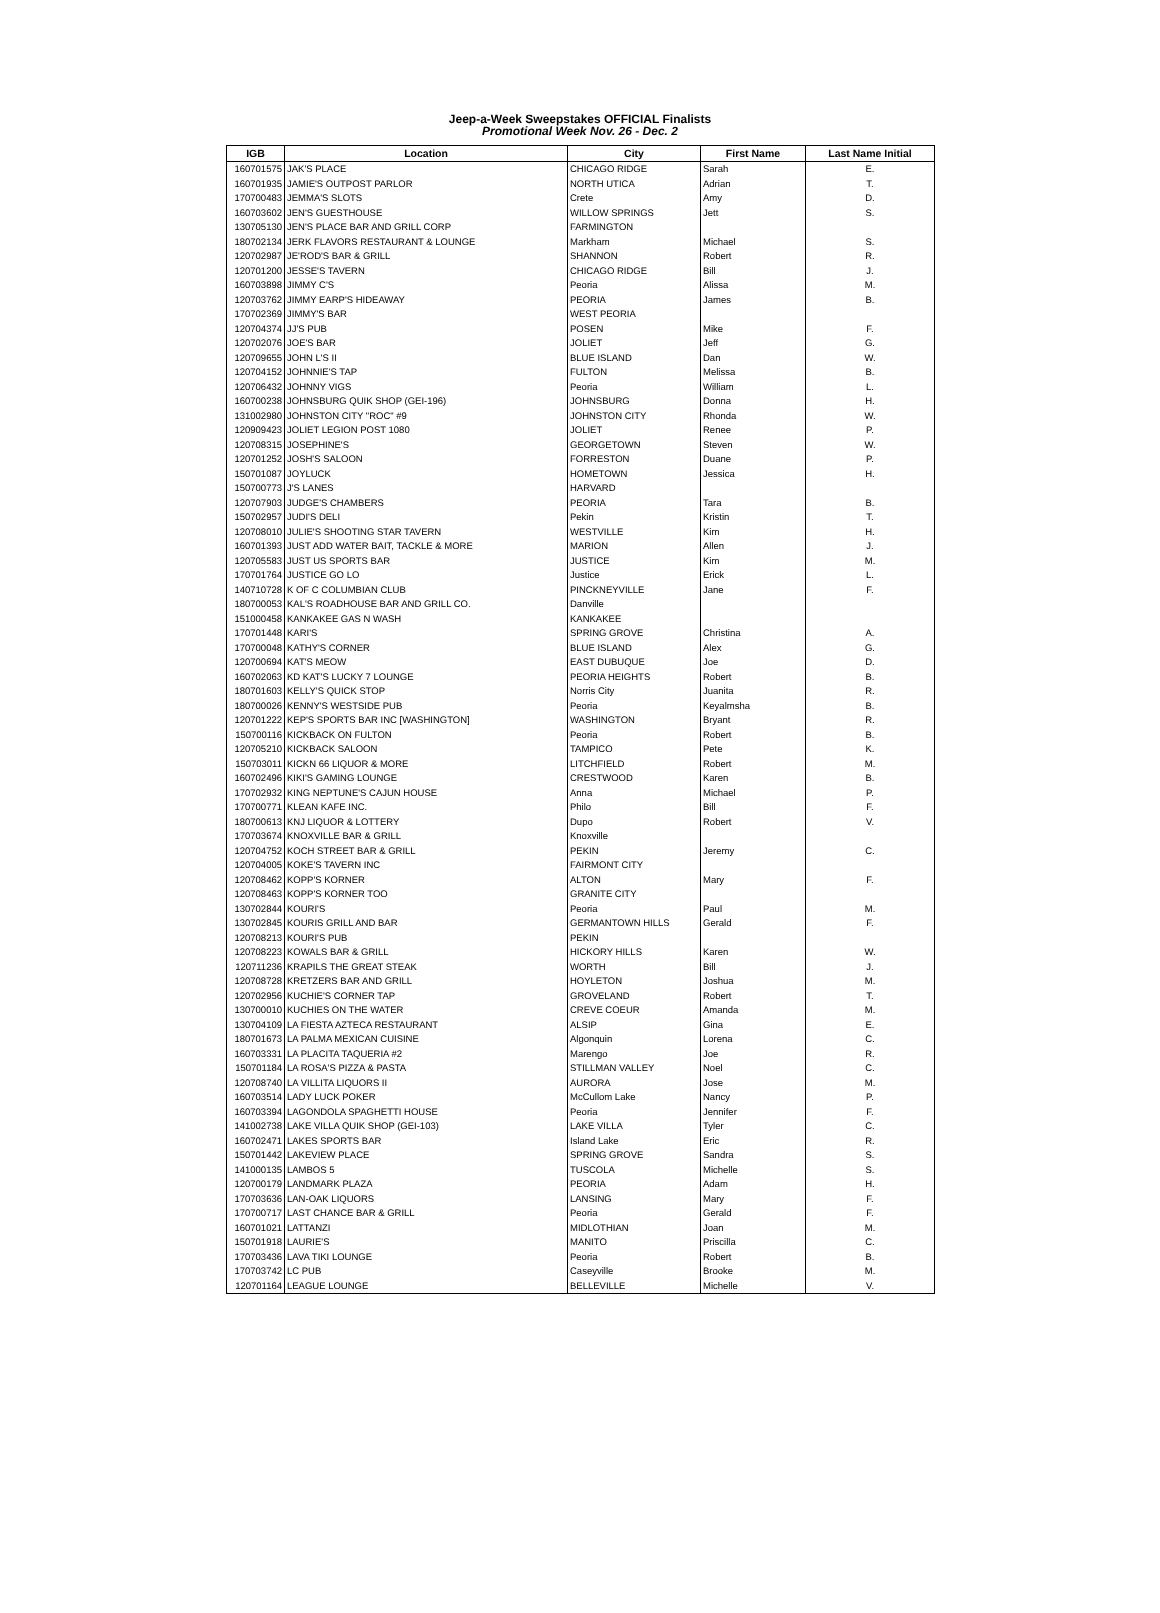Jeep-a-Week Sweepstakes OFFICIAL Finalists
Promotional Week Nov. 26 - Dec. 2
| IGB | Location | City | First Name | Last Name Initial |
| --- | --- | --- | --- | --- |
| 160701575 | JAK'S PLACE | CHICAGO RIDGE | Sarah | E. |
| 160701935 | JAMIE'S OUTPOST PARLOR | NORTH UTICA | Adrian | T. |
| 170700483 | JEMMA'S SLOTS | Crete | Amy | D. |
| 160703602 | JEN'S GUESTHOUSE | WILLOW SPRINGS | Jett | S. |
| 130705130 | JEN'S PLACE BAR AND GRILL CORP | FARMINGTON | | |
| 180702134 | JERK FLAVORS RESTAURANT & LOUNGE | Markham | Michael | S. |
| 120702987 | JE'ROD'S BAR & GRILL | SHANNON | Robert | R. |
| 120701200 | JESSE'S TAVERN | CHICAGO RIDGE | Bill | J. |
| 160703898 | JIMMY C'S | Peoria | Alissa | M. |
| 120703762 | JIMMY EARP'S HIDEAWAY | PEORIA | James | B. |
| 170702369 | JIMMY'S BAR | WEST PEORIA | | |
| 120704374 | JJ'S PUB | POSEN | Mike | F. |
| 120702076 | JOE'S BAR | JOLIET | Jeff | G. |
| 120709655 | JOHN L'S II | BLUE ISLAND | Dan | W. |
| 120704152 | JOHNNIE'S TAP | FULTON | Melissa | B. |
| 120706432 | JOHNNY VIGS | Peoria | William | L. |
| 160700238 | JOHNSBURG QUIK SHOP (GEI-196) | JOHNSBURG | Donna | H. |
| 131002980 | JOHNSTON CITY "ROC" #9 | JOHNSTON CITY | Rhonda | W. |
| 120909423 | JOLIET LEGION POST 1080 | JOLIET | Renee | P. |
| 120708315 | JOSEPHINE'S | GEORGETOWN | Steven | W. |
| 120701252 | JOSH'S SALOON | FORRESTON | Duane | P. |
| 150701087 | JOYLUCK | HOMETOWN | Jessica | H. |
| 150700773 | J'S LANES | HARVARD | | |
| 120707903 | JUDGE'S CHAMBERS | PEORIA | Tara | B. |
| 150702957 | JUDI'S DELI | Pekin | Kristin | T. |
| 120708010 | JULIE'S SHOOTING STAR TAVERN | WESTVILLE | Kim | H. |
| 160701393 | JUST ADD WATER BAIT, TACKLE & MORE | MARION | Allen | J. |
| 120705583 | JUST US SPORTS BAR | JUSTICE | Kim | M. |
| 170701764 | JUSTICE GO LO | Justice | Erick | L. |
| 140710728 | K OF C COLUMBIAN CLUB | PINCKNEYVILLE | Jane | F. |
| 180700053 | KAL'S ROADHOUSE BAR AND GRILL CO. | Danville | | |
| 151000458 | KANKAKEE GAS N WASH | KANKAKEE | | |
| 170701448 | KARI'S | SPRING GROVE | Christina | A. |
| 170700048 | KATHY'S CORNER | BLUE ISLAND | Alex | G. |
| 120700694 | KAT'S MEOW | EAST DUBUQUE | Joe | D. |
| 160702063 | KD KAT'S LUCKY 7 LOUNGE | PEORIA HEIGHTS | Robert | B. |
| 180701603 | KELLY'S QUICK STOP | Norris City | Juanita | R. |
| 180700026 | KENNY'S WESTSIDE PUB | Peoria | Keyalmsha | B. |
| 120701222 | KEP'S SPORTS BAR INC [WASHINGTON] | WASHINGTON | Bryant | R. |
| 150700116 | KICKBACK ON FULTON | Peoria | Robert | B. |
| 120705210 | KICKBACK SALOON | TAMPICO | Pete | K. |
| 150703011 | KICKN 66 LIQUOR & MORE | LITCHFIELD | Robert | M. |
| 160702496 | KIKI'S GAMING LOUNGE | CRESTWOOD | Karen | B. |
| 170702932 | KING NEPTUNE'S CAJUN HOUSE | Anna | Michael | P. |
| 170700771 | KLEAN KAFE INC. | Philo | Bill | F. |
| 180700613 | KNJ LIQUOR & LOTTERY | Dupo | Robert | V. |
| 170703674 | KNOXVILLE BAR & GRILL | Knoxville | | |
| 120704752 | KOCH STREET BAR & GRILL | PEKIN | Jeremy | C. |
| 120704005 | KOKE'S TAVERN INC | FAIRMONT CITY | | |
| 120708462 | KOPP'S KORNER | ALTON | Mary | F. |
| 120708463 | KOPP'S KORNER TOO | GRANITE CITY | | |
| 130702844 | KOURI'S | Peoria | Paul | M. |
| 130702845 | KOURIS GRILL AND BAR | GERMANTOWN HILLS | Gerald | F. |
| 120708213 | KOURI'S PUB | PEKIN | | |
| 120708223 | KOWALS BAR & GRILL | HICKORY HILLS | Karen | W. |
| 120711236 | KRAPILS THE GREAT STEAK | WORTH | Bill | J. |
| 120708728 | KRETZERS BAR AND GRILL | HOYLETON | Joshua | M. |
| 120702956 | KUCHIE'S CORNER TAP | GROVELAND | Robert | T. |
| 130700010 | KUCHIES ON THE WATER | CREVE COEUR | Amanda | M. |
| 130704109 | LA FIESTA AZTECA RESTAURANT | ALSIP | Gina | E. |
| 180701673 | LA PALMA MEXICAN CUISINE | Algonquin | Lorena | C. |
| 160703331 | LA PLACITA TAQUERIA #2 | Marengo | Joe | R. |
| 150701184 | LA ROSA'S PIZZA & PASTA | STILLMAN VALLEY | Noel | C. |
| 120708740 | LA VILLITA LIQUORS II | AURORA | Jose | M. |
| 160703514 | LADY LUCK POKER | McCullom Lake | Nancy | P. |
| 160703394 | LAGONDOLA SPAGHETTI HOUSE | Peoria | Jennifer | F. |
| 141002738 | LAKE VILLA QUIK SHOP (GEI-103) | LAKE VILLA | Tyler | C. |
| 160702471 | LAKES SPORTS BAR | Island Lake | Eric | R. |
| 150701442 | LAKEVIEW PLACE | SPRING GROVE | Sandra | S. |
| 141000135 | LAMBOS 5 | TUSCOLA | Michelle | S. |
| 120700179 | LANDMARK PLAZA | PEORIA | Adam | H. |
| 170703636 | LAN-OAK LIQUORS | LANSING | Mary | F. |
| 170700717 | LAST CHANCE BAR & GRILL | Peoria | Gerald | F. |
| 160701021 | LATTANZI | MIDLOTHIAN | Joan | M. |
| 150701918 | LAURIE'S | MANITO | Priscilla | C. |
| 170703436 | LAVA TIKI LOUNGE | Peoria | Robert | B. |
| 170703742 | LC PUB | Caseyville | Brooke | M. |
| 120701164 | LEAGUE LOUNGE | BELLEVILLE | Michelle | V. |